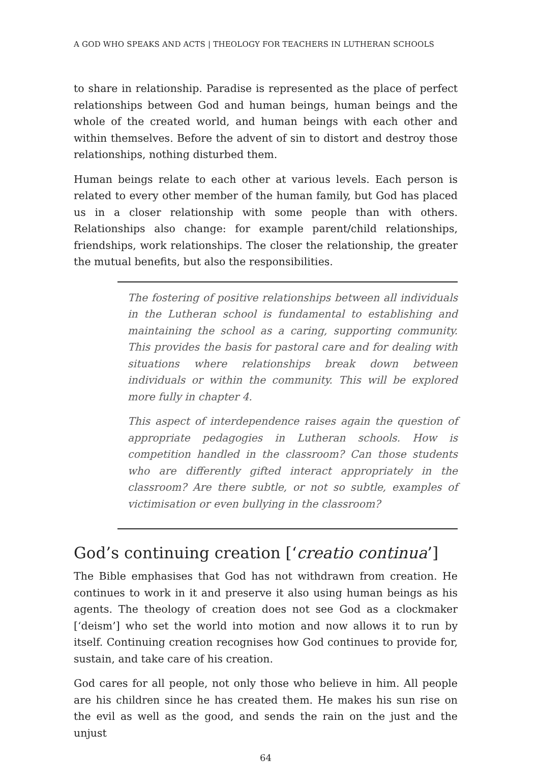A GOD WHO SPEAKS AND ACTS | THEOLOGY FOR TEACHERS IN LUTHERAN SCHOOLS
to share in relationship. Paradise is represented as the place of perfect relationships between God and human beings, human beings and the whole of the created world, and human beings with each other and within themselves. Before the advent of sin to distort and destroy those relationships, nothing disturbed them.
Human beings relate to each other at various levels. Each person is related to every other member of the human family, but God has placed us in a closer relationship with some people than with others. Relationships also change: for example parent/child relationships, friendships, work relationships. The closer the relationship, the greater the mutual benefits, but also the responsibilities.
The fostering of positive relationships between all individuals in the Lutheran school is fundamental to establishing and maintaining the school as a caring, supporting community. This provides the basis for pastoral care and for dealing with situations where relationships break down between individuals or within the community. This will be explored more fully in chapter 4.
This aspect of interdependence raises again the question of appropriate pedagogies in Lutheran schools. How is competition handled in the classroom? Can those students who are differently gifted interact appropriately in the classroom? Are there subtle, or not so subtle, examples of victimisation or even bullying in the classroom?
God’s continuing creation [‘creatio continua’]
The Bible emphasises that God has not withdrawn from creation. He continues to work in it and preserve it also using human beings as his agents. The theology of creation does not see God as a clockmaker [‘deism’] who set the world into motion and now allows it to run by itself. Continuing creation recognises how God continues to provide for, sustain, and take care of his creation.
God cares for all people, not only those who believe in him. All people are his children since he has created them. He makes his sun rise on the evil as well as the good, and sends the rain on the just and the unjust
64